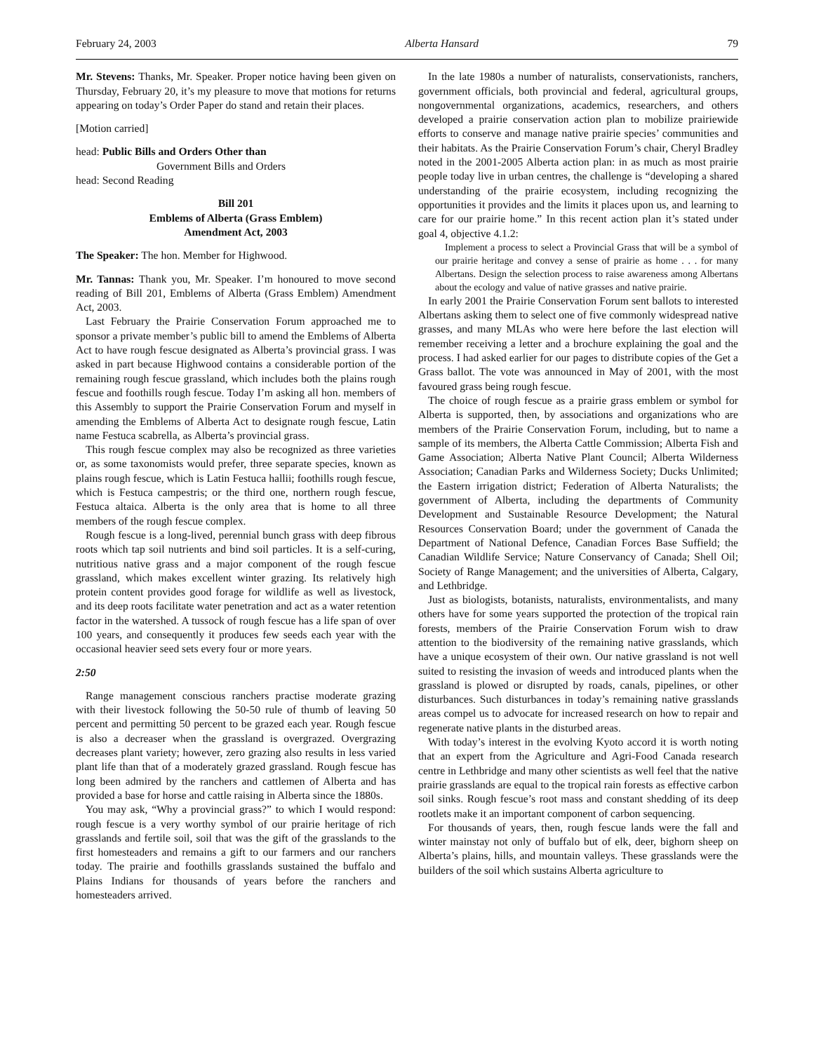February 24, 2003 Alberta Hansard 79
Mr. Stevens: Thanks, Mr. Speaker. Proper notice having been given on Thursday, February 20, it’s my pleasure to move that motions for returns appearing on today’s Order Paper do stand and retain their places.
[Motion carried]
head: Public Bills and Orders Other than
Government Bills and Orders
head: Second Reading
Bill 201
Emblems of Alberta (Grass Emblem)
Amendment Act, 2003
The Speaker: The hon. Member for Highwood.
Mr. Tannas: Thank you, Mr. Speaker. I’m honoured to move second reading of Bill 201, Emblems of Alberta (Grass Emblem) Amendment Act, 2003.
Last February the Prairie Conservation Forum approached me to sponsor a private member’s public bill to amend the Emblems of Alberta Act to have rough fescue designated as Alberta’s provincial grass. I was asked in part because Highwood contains a considerable portion of the remaining rough fescue grassland, which includes both the plains rough fescue and foothills rough fescue. Today I’m asking all hon. members of this Assembly to support the Prairie Conservation Forum and myself in amending the Emblems of Alberta Act to designate rough fescue, Latin name Festuca scabrella, as Alberta’s provincial grass.
This rough fescue complex may also be recognized as three varieties or, as some taxonomists would prefer, three separate species, known as plains rough fescue, which is Latin Festuca hallii; foothills rough fescue, which is Festuca campestris; or the third one, northern rough fescue, Festuca altaica. Alberta is the only area that is home to all three members of the rough fescue complex.
Rough fescue is a long-lived, perennial bunch grass with deep fibrous roots which tap soil nutrients and bind soil particles. It is a self-curing, nutritious native grass and a major component of the rough fescue grassland, which makes excellent winter grazing. Its relatively high protein content provides good forage for wildlife as well as livestock, and its deep roots facilitate water penetration and act as a water retention factor in the watershed. A tussock of rough fescue has a life span of over 100 years, and consequently it produces few seeds each year with the occasional heavier seed sets every four or more years.
2:50
Range management conscious ranchers practise moderate grazing with their livestock following the 50-50 rule of thumb of leaving 50 percent and permitting 50 percent to be grazed each year. Rough fescue is also a decreaser when the grassland is overgrazed. Overgrazing decreases plant variety; however, zero grazing also results in less varied plant life than that of a moderately grazed grassland. Rough fescue has long been admired by the ranchers and cattlemen of Alberta and has provided a base for horse and cattle raising in Alberta since the 1880s.
You may ask, “Why a provincial grass?” to which I would respond: rough fescue is a very worthy symbol of our prairie heritage of rich grasslands and fertile soil, soil that was the gift of the grasslands to the first homesteaders and remains a gift to our farmers and our ranchers today. The prairie and foothills grasslands sustained the buffalo and Plains Indians for thousands of years before the ranchers and homesteaders arrived.
In the late 1980s a number of naturalists, conservationists, ranchers, government officials, both provincial and federal, agricultural groups, nongovernmental organizations, academics, researchers, and others developed a prairie conservation action plan to mobilize prairiewide efforts to conserve and manage native prairie species’ communities and their habitats. As the Prairie Conservation Forum’s chair, Cheryl Bradley noted in the 2001-2005 Alberta action plan: in as much as most prairie people today live in urban centres, the challenge is “developing a shared understanding of the prairie ecosystem, including recognizing the opportunities it provides and the limits it places upon us, and learning to care for our prairie home.” In this recent action plan it’s stated under goal 4, objective 4.1.2:
Implement a process to select a Provincial Grass that will be a symbol of our prairie heritage and convey a sense of prairie as home . . . for many Albertans. Design the selection process to raise awareness among Albertans about the ecology and value of native grasses and native prairie.
In early 2001 the Prairie Conservation Forum sent ballots to interested Albertans asking them to select one of five commonly widespread native grasses, and many MLAs who were here before the last election will remember receiving a letter and a brochure explaining the goal and the process. I had asked earlier for our pages to distribute copies of the Get a Grass ballot. The vote was announced in May of 2001, with the most favoured grass being rough fescue.
The choice of rough fescue as a prairie grass emblem or symbol for Alberta is supported, then, by associations and organizations who are members of the Prairie Conservation Forum, including, but to name a sample of its members, the Alberta Cattle Commission; Alberta Fish and Game Association; Alberta Native Plant Council; Alberta Wilderness Association; Canadian Parks and Wilderness Society; Ducks Unlimited; the Eastern irrigation district; Federation of Alberta Naturalists; the government of Alberta, including the departments of Community Development and Sustainable Resource Development; the Natural Resources Conservation Board; under the government of Canada the Department of National Defence, Canadian Forces Base Suffield; the Canadian Wildlife Service; Nature Conservancy of Canada; Shell Oil; Society of Range Management; and the universities of Alberta, Calgary, and Lethbridge.
Just as biologists, botanists, naturalists, environmentalists, and many others have for some years supported the protection of the tropical rain forests, members of the Prairie Conservation Forum wish to draw attention to the biodiversity of the remaining native grasslands, which have a unique ecosystem of their own. Our native grassland is not well suited to resisting the invasion of weeds and introduced plants when the grassland is plowed or disrupted by roads, canals, pipelines, or other disturbances. Such disturbances in today’s remaining native grasslands areas compel us to advocate for increased research on how to repair and regenerate native plants in the disturbed areas.
With today’s interest in the evolving Kyoto accord it is worth noting that an expert from the Agriculture and Agri-Food Canada research centre in Lethbridge and many other scientists as well feel that the native prairie grasslands are equal to the tropical rain forests as effective carbon soil sinks. Rough fescue’s root mass and constant shedding of its deep rootlets make it an important component of carbon sequencing.
For thousands of years, then, rough fescue lands were the fall and winter mainstay not only of buffalo but of elk, deer, bighorn sheep on Alberta’s plains, hills, and mountain valleys. These grasslands were the builders of the soil which sustains Alberta agriculture to